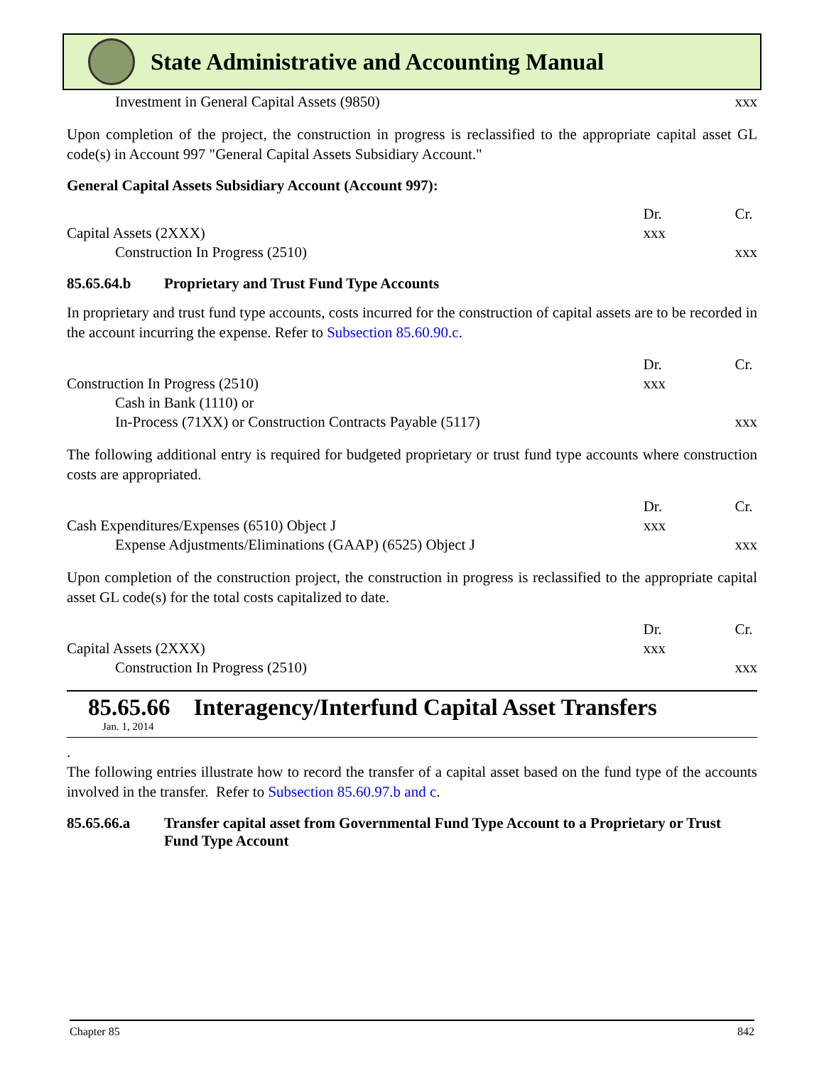State Administrative and Accounting Manual
| Investment in General Capital Assets (9850) | | xxx |
Upon completion of the project, the construction in progress is reclassified to the appropriate capital asset GL code(s) in Account 997 "General Capital Assets Subsidiary Account."
General Capital Assets Subsidiary Account (Account 997):
| | Dr. | Cr. |
| Capital Assets (2XXX) | xxx | |
| Construction In Progress (2510) | | xxx |
85.65.64.b Proprietary and Trust Fund Type Accounts
In proprietary and trust fund type accounts, costs incurred for the construction of capital assets are to be recorded in the account incurring the expense. Refer to Subsection 85.60.90.c.
| | Dr. | Cr. |
| Construction In Progress (2510) | xxx | |
| Cash in Bank (1110) or | | |
| In-Process (71XX) or Construction Contracts Payable (5117) | | xxx |
The following additional entry is required for budgeted proprietary or trust fund type accounts where construction costs are appropriated.
| | Dr. | Cr. |
| Cash Expenditures/Expenses (6510) Object J | xxx | |
| Expense Adjustments/Eliminations (GAAP) (6525) Object J | | xxx |
Upon completion of the construction project, the construction in progress is reclassified to the appropriate capital asset GL code(s) for the total costs capitalized to date.
| | Dr. | Cr. |
| Capital Assets (2XXX) | xxx | |
| Construction In Progress (2510) | | xxx |
85.65.66 Interagency/Interfund Capital Asset Transfers
Jan. 1, 2014
.
The following entries illustrate how to record the transfer of a capital asset based on the fund type of the accounts involved in the transfer. Refer to Subsection 85.60.97.b and c.
85.65.66.a Transfer capital asset from Governmental Fund Type Account to a Proprietary or Trust Fund Type Account
Chapter 85 842